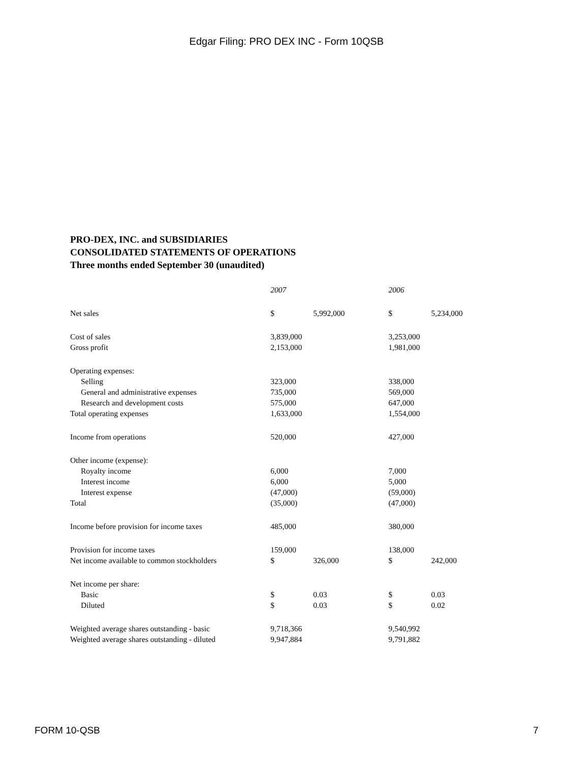Edgar Filing: PRO DEX INC - Form 10QSB
PRO-DEX, INC. and SUBSIDIARIES
CONSOLIDATED STATEMENTS OF OPERATIONS
Three months ended September 30 (unaudited)
| | 2007 | | 2006 | |
| Net sales | $ | 5,992,000 | $ | 5,234,000 |
| Cost of sales | 3,839,000 | | 3,253,000 | |
| Gross profit | 2,153,000 | | 1,981,000 | |
| Operating expenses: | | | | |
| Selling | 323,000 | | 338,000 | |
| General and administrative expenses | 735,000 | | 569,000 | |
| Research and development costs | 575,000 | | 647,000 | |
| Total operating expenses | 1,633,000 | | 1,554,000 | |
| Income from operations | 520,000 | | 427,000 | |
| Other income (expense): | | | | |
| Royalty income | 6,000 | | 7,000 | |
| Interest income | 6,000 | | 5,000 | |
| Interest expense | (47,000) | | (59,000) | |
| Total | (35,000) | | (47,000) | |
| Income before provision for income taxes | 485,000 | | 380,000 | |
| Provision for income taxes | 159,000 | | 138,000 | |
| Net income available to common stockholders | $ | 326,000 | $ | 242,000 |
| Net income per share: | | | | |
| Basic | $ | 0.03 | $ | 0.03 |
| Diluted | $ | 0.03 | $ | 0.02 |
| Weighted average shares outstanding - basic | 9,718,366 | | 9,540,992 | |
| Weighted average shares outstanding - diluted | 9,947,884 | | 9,791,882 | |
FORM 10-QSB 7